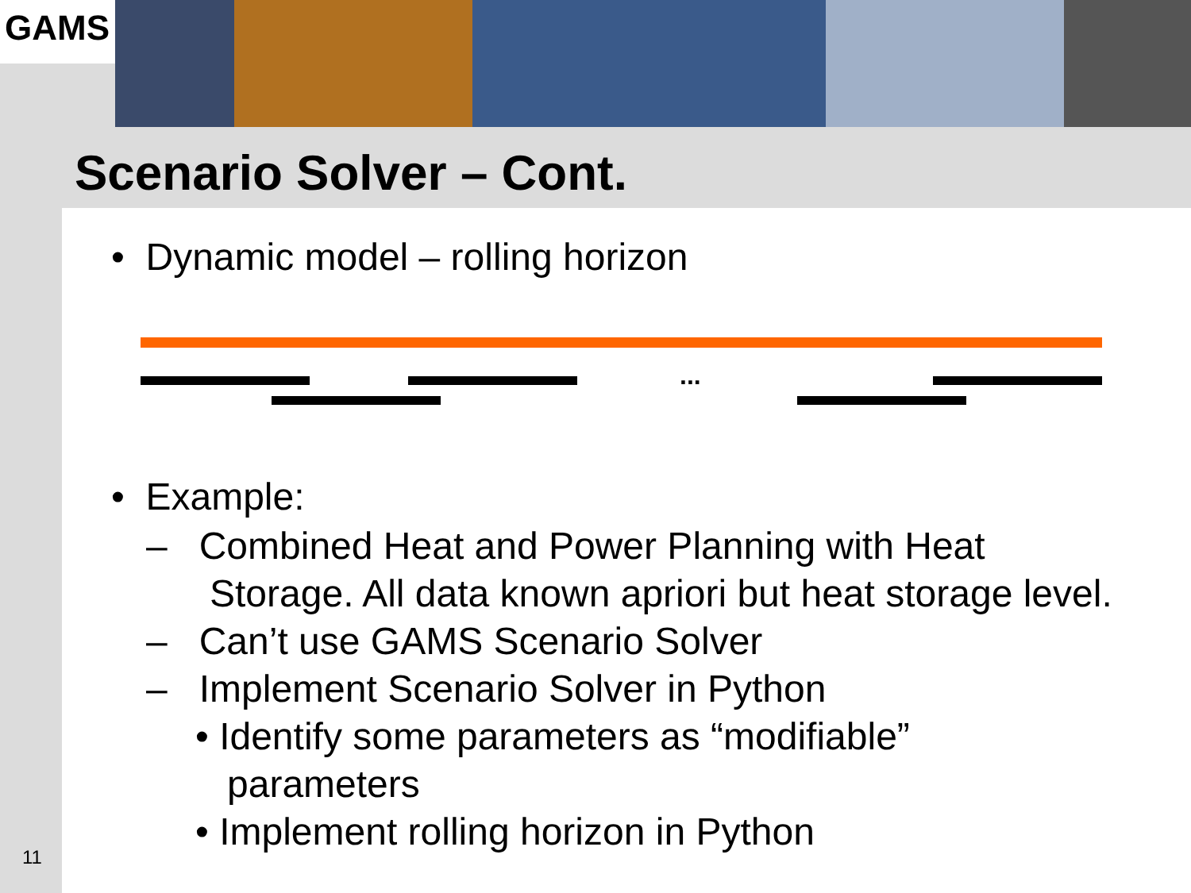GAMS
Scenario Solver – Cont.
• Dynamic model – rolling horizon
...
• Example:
– Combined Heat and Power Planning with Heat
Storage. All data known apriori but heat storage level.
– Can’t use GAMS Scenario Solver
– Implement Scenario Solver in Python
• Identify some parameters as “modifiable”
parameters
• Implement rolling horizon in Python
11